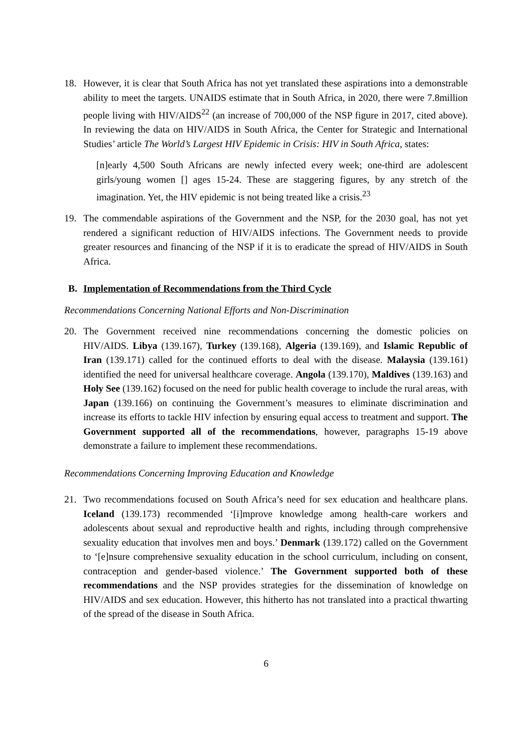18. However, it is clear that South Africa has not yet translated these aspirations into a demonstrable ability to meet the targets. UNAIDS estimate that in South Africa, in 2020, there were 7.8million people living with HIV/AIDS<sup>22</sup> (an increase of 700,000 of the NSP figure in 2017, cited above). In reviewing the data on HIV/AIDS in South Africa, the Center for Strategic and International Studies’ article The World’s Largest HIV Epidemic in Crisis: HIV in South Africa, states:
[n]early 4,500 South Africans are newly infected every week; one-third are adolescent girls/young women [] ages 15-24. These are staggering figures, by any stretch of the imagination. Yet, the HIV epidemic is not being treated like a crisis.<sup>23</sup>
19. The commendable aspirations of the Government and the NSP, for the 2030 goal, has not yet rendered a significant reduction of HIV/AIDS infections. The Government needs to provide greater resources and financing of the NSP if it is to eradicate the spread of HIV/AIDS in South Africa.
B. Implementation of Recommendations from the Third Cycle
Recommendations Concerning National Efforts and Non-Discrimination
20. The Government received nine recommendations concerning the domestic policies on HIV/AIDS. Libya (139.167), Turkey (139.168), Algeria (139.169), and Islamic Republic of Iran (139.171) called for the continued efforts to deal with the disease. Malaysia (139.161) identified the need for universal healthcare coverage. Angola (139.170), Maldives (139.163) and Holy See (139.162) focused on the need for public health coverage to include the rural areas, with Japan (139.166) on continuing the Government’s measures to eliminate discrimination and increase its efforts to tackle HIV infection by ensuring equal access to treatment and support. The Government supported all of the recommendations, however, paragraphs 15-19 above demonstrate a failure to implement these recommendations.
Recommendations Concerning Improving Education and Knowledge
21. Two recommendations focused on South Africa’s need for sex education and healthcare plans. Iceland (139.173) recommended ‘[i]mprove knowledge among health-care workers and adolescents about sexual and reproductive health and rights, including through comprehensive sexuality education that involves men and boys.’ Denmark (139.172) called on the Government to ‘[e]nsure comprehensive sexuality education in the school curriculum, including on consent, contraception and gender-based violence.’ The Government supported both of these recommendations and the NSP provides strategies for the dissemination of knowledge on HIV/AIDS and sex education. However, this hitherto has not translated into a practical thwarting of the spread of the disease in South Africa.
6